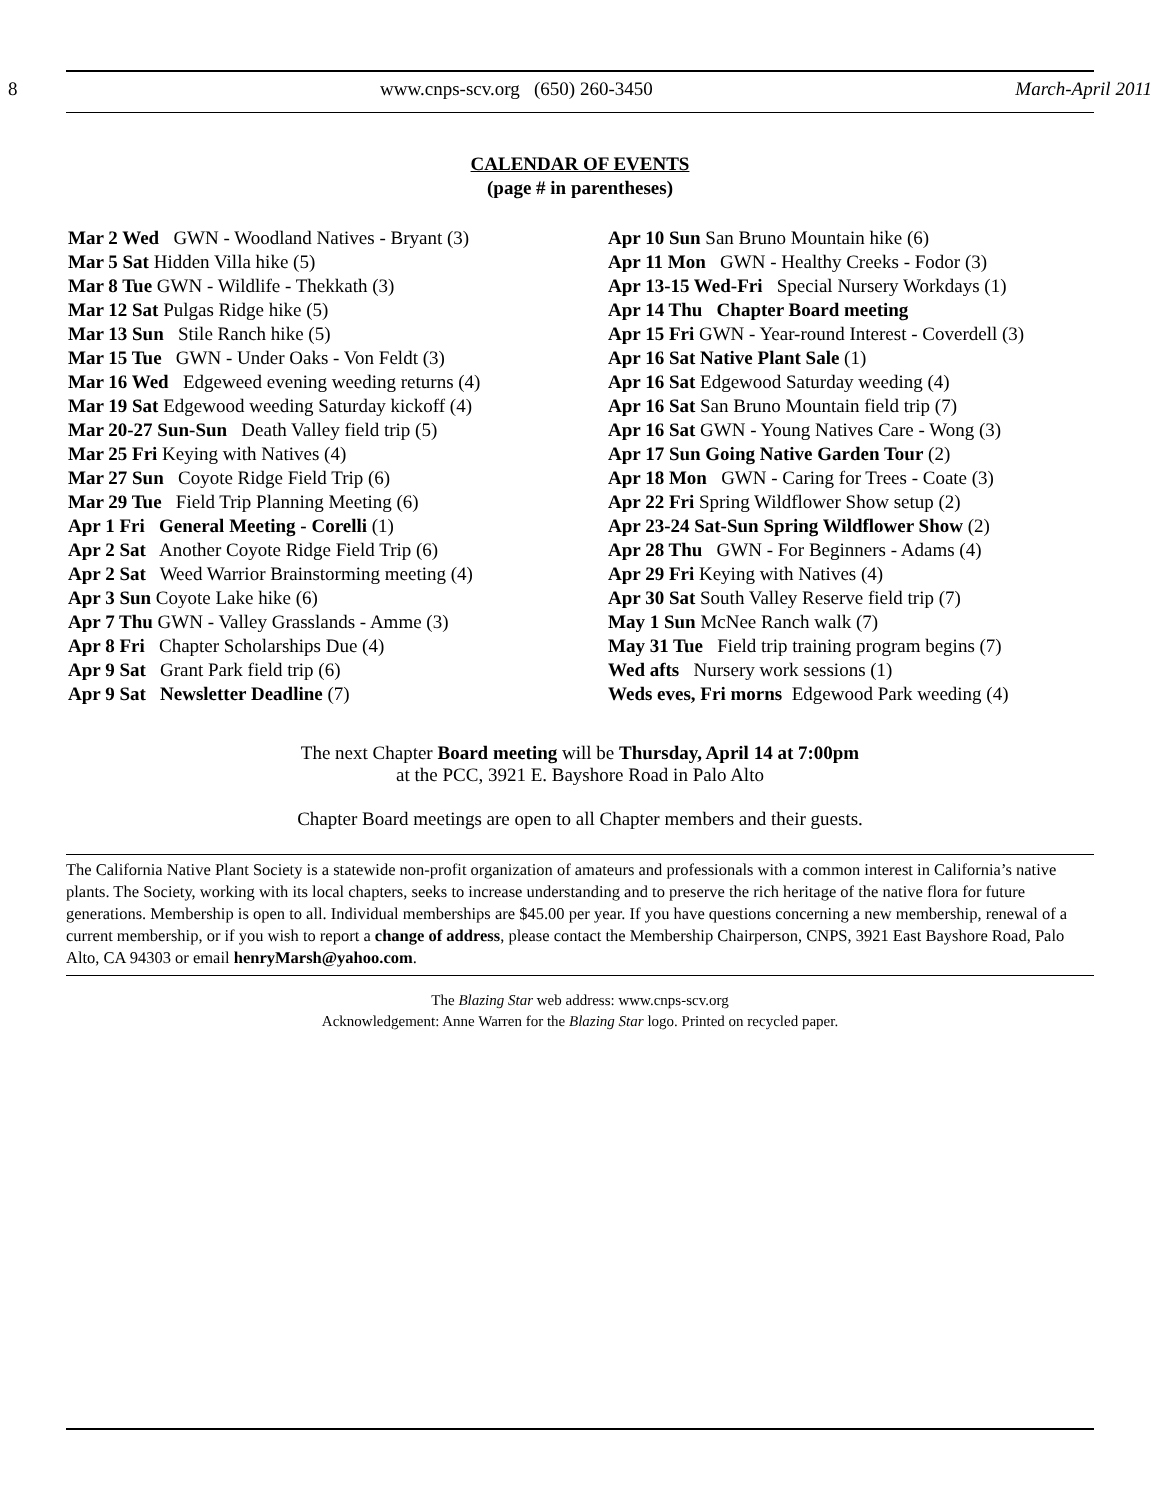8 www.cnps-scv.org (650) 260-3450 March-April 2011
CALENDAR OF EVENTS
(page # in parentheses)
Mar 2 Wed GWN - Woodland Natives - Bryant (3)
Mar 5 Sat Hidden Villa hike (5)
Mar 8 Tue GWN - Wildlife - Thekkath (3)
Mar 12 Sat Pulgas Ridge hike (5)
Mar 13 Sun Stile Ranch hike (5)
Mar 15 Tue GWN - Under Oaks - Von Feldt (3)
Mar 16 Wed Edgeweed evening weeding returns (4)
Mar 19 Sat Edgewood weeding Saturday kickoff (4)
Mar 20-27 Sun-Sun Death Valley field trip (5)
Mar 25 Fri Keying with Natives (4)
Mar 27 Sun Coyote Ridge Field Trip (6)
Mar 29 Tue Field Trip Planning Meeting (6)
Apr 1 Fri General Meeting - Corelli (1)
Apr 2 Sat Another Coyote Ridge Field Trip (6)
Apr 2 Sat Weed Warrior Brainstorming meeting (4)
Apr 3 Sun Coyote Lake hike (6)
Apr 7 Thu GWN - Valley Grasslands - Amme (3)
Apr 8 Fri Chapter Scholarships Due (4)
Apr 9 Sat Grant Park field trip (6)
Apr 9 Sat Newsletter Deadline (7)
Apr 10 Sun San Bruno Mountain hike (6)
Apr 11 Mon GWN - Healthy Creeks - Fodor (3)
Apr 13-15 Wed-Fri Special Nursery Workdays (1)
Apr 14 Thu Chapter Board meeting
Apr 15 Fri GWN - Year-round Interest - Coverdell (3)
Apr 16 Sat Native Plant Sale (1)
Apr 16 Sat Edgewood Saturday weeding (4)
Apr 16 Sat San Bruno Mountain field trip (7)
Apr 16 Sat GWN - Young Natives Care - Wong (3)
Apr 17 Sun Going Native Garden Tour (2)
Apr 18 Mon GWN - Caring for Trees - Coate (3)
Apr 22 Fri Spring Wildflower Show setup (2)
Apr 23-24 Sat-Sun Spring Wildflower Show (2)
Apr 28 Thu GWN - For Beginners - Adams (4)
Apr 29 Fri Keying with Natives (4)
Apr 30 Sat South Valley Reserve field trip (7)
May 1 Sun McNee Ranch walk (7)
May 31 Tue Field trip training program begins (7)
Wed afts Nursery work sessions (1)
Weds eves, Fri morns Edgewood Park weeding (4)
The next Chapter Board meeting will be Thursday, April 14 at 7:00pm
at the PCC, 3921 E. Bayshore Road in Palo Alto
Chapter Board meetings are open to all Chapter members and their guests.
The California Native Plant Society is a statewide non-profit organization of amateurs and professionals with a common interest in California’s native plants. The Society, working with its local chapters, seeks to increase understanding and to preserve the rich heritage of the native flora for future generations. Membership is open to all. Individual memberships are $45.00 per year. If you have questions concerning a new membership, renewal of a current membership, or if you wish to report a change of address, please contact the Membership Chairperson, CNPS, 3921 East Bayshore Road, Palo Alto, CA 94303 or email henryMarsh@yahoo.com.
The Blazing Star web address: www.cnps-scv.org
Acknowledgement: Anne Warren for the Blazing Star logo. Printed on recycled paper.